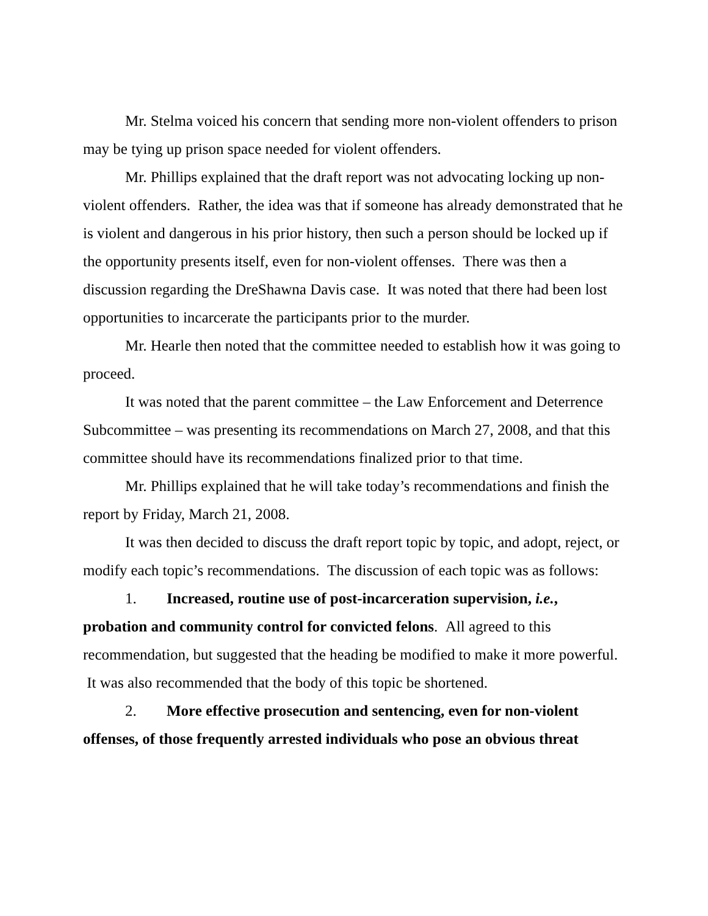Mr. Stelma voiced his concern that sending more non-violent offenders to prison may be tying up prison space needed for violent offenders.
Mr. Phillips explained that the draft report was not advocating locking up non-violent offenders. Rather, the idea was that if someone has already demonstrated that he is violent and dangerous in his prior history, then such a person should be locked up if the opportunity presents itself, even for non-violent offenses. There was then a discussion regarding the DreShawna Davis case. It was noted that there had been lost opportunities to incarcerate the participants prior to the murder.
Mr. Hearle then noted that the committee needed to establish how it was going to proceed.
It was noted that the parent committee – the Law Enforcement and Deterrence Subcommittee – was presenting its recommendations on March 27, 2008, and that this committee should have its recommendations finalized prior to that time.
Mr. Phillips explained that he will take today’s recommendations and finish the report by Friday, March 21, 2008.
It was then decided to discuss the draft report topic by topic, and adopt, reject, or modify each topic’s recommendations. The discussion of each topic was as follows:
1. Increased, routine use of post-incarceration supervision, i.e., probation and community control for convicted felons. All agreed to this recommendation, but suggested that the heading be modified to make it more powerful. It was also recommended that the body of this topic be shortened.
2. More effective prosecution and sentencing, even for non-violent offenses, of those frequently arrested individuals who pose an obvious threat